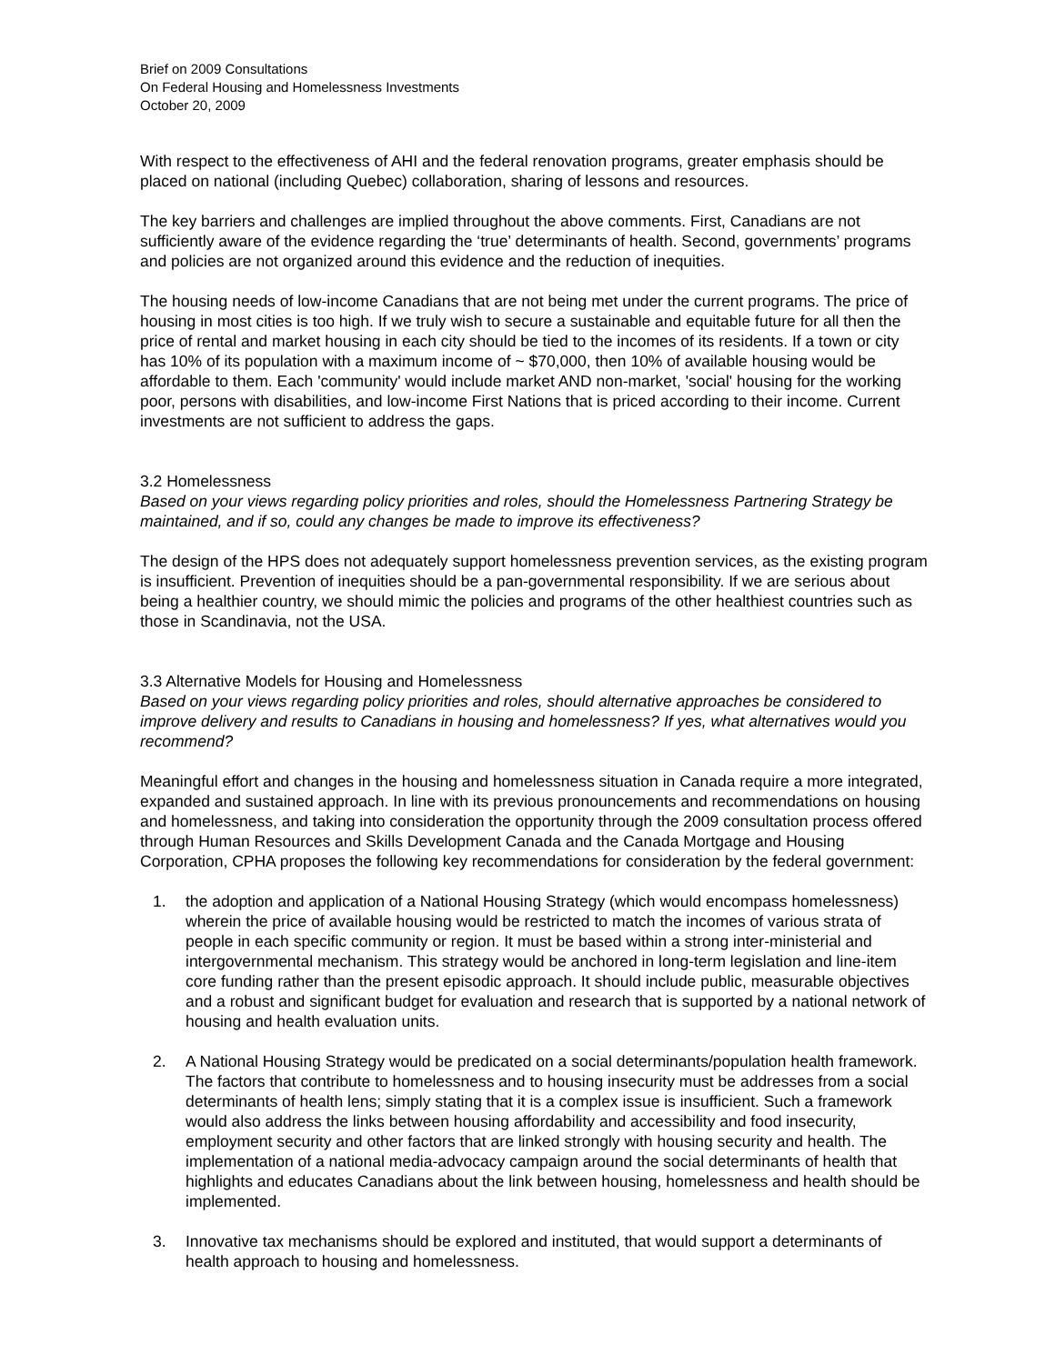Brief on 2009 Consultations
On Federal Housing and Homelessness Investments
October 20, 2009
With respect to the effectiveness of AHI and the federal renovation programs, greater emphasis should be placed on national (including Quebec) collaboration, sharing of lessons and resources.
The key barriers and challenges are implied throughout the above comments. First, Canadians are not sufficiently aware of the evidence regarding the ‘true’ determinants of health. Second, governments’ programs and policies are not organized around this evidence and the reduction of inequities.
The housing needs of low-income Canadians that are not being met under the current programs. The price of housing in most cities is too high. If we truly wish to secure a sustainable and equitable future for all then the price of rental and market housing in each city should be tied to the incomes of its residents. If a town or city has 10% of its population with a maximum income of ~ $70,000, then 10% of available housing would be affordable to them. Each 'community' would include market AND non-market, 'social' housing for the working poor, persons with disabilities, and low-income First Nations that is priced according to their income. Current investments are not sufficient to address the gaps.
3.2 Homelessness
Based on your views regarding policy priorities and roles, should the Homelessness Partnering Strategy be maintained, and if so, could any changes be made to improve its effectiveness?
The design of the HPS does not adequately support homelessness prevention services, as the existing program is insufficient. Prevention of inequities should be a pan-governmental responsibility. If we are serious about being a healthier country, we should mimic the policies and programs of the other healthiest countries such as those in Scandinavia, not the USA.
3.3 Alternative Models for Housing and Homelessness
Based on your views regarding policy priorities and roles, should alternative approaches be considered to improve delivery and results to Canadians in housing and homelessness? If yes, what alternatives would you recommend?
Meaningful effort and changes in the housing and homelessness situation in Canada require a more integrated, expanded and sustained approach. In line with its previous pronouncements and recommendations on housing and homelessness, and taking into consideration the opportunity through the 2009 consultation process offered through Human Resources and Skills Development Canada and the Canada Mortgage and Housing Corporation, CPHA proposes the following key recommendations for consideration by the federal government:
1. the adoption and application of a National Housing Strategy (which would encompass homelessness) wherein the price of available housing would be restricted to match the incomes of various strata of people in each specific community or region. It must be based within a strong inter-ministerial and intergovernmental mechanism. This strategy would be anchored in long-term legislation and line-item core funding rather than the present episodic approach. It should include public, measurable objectives and a robust and significant budget for evaluation and research that is supported by a national network of housing and health evaluation units.
2. A National Housing Strategy would be predicated on a social determinants/population health framework. The factors that contribute to homelessness and to housing insecurity must be addresses from a social determinants of health lens; simply stating that it is a complex issue is insufficient. Such a framework would also address the links between housing affordability and accessibility and food insecurity, employment security and other factors that are linked strongly with housing security and health. The implementation of a national media-advocacy campaign around the social determinants of health that highlights and educates Canadians about the link between housing, homelessness and health should be implemented.
3. Innovative tax mechanisms should be explored and instituted, that would support a determinants of health approach to housing and homelessness.